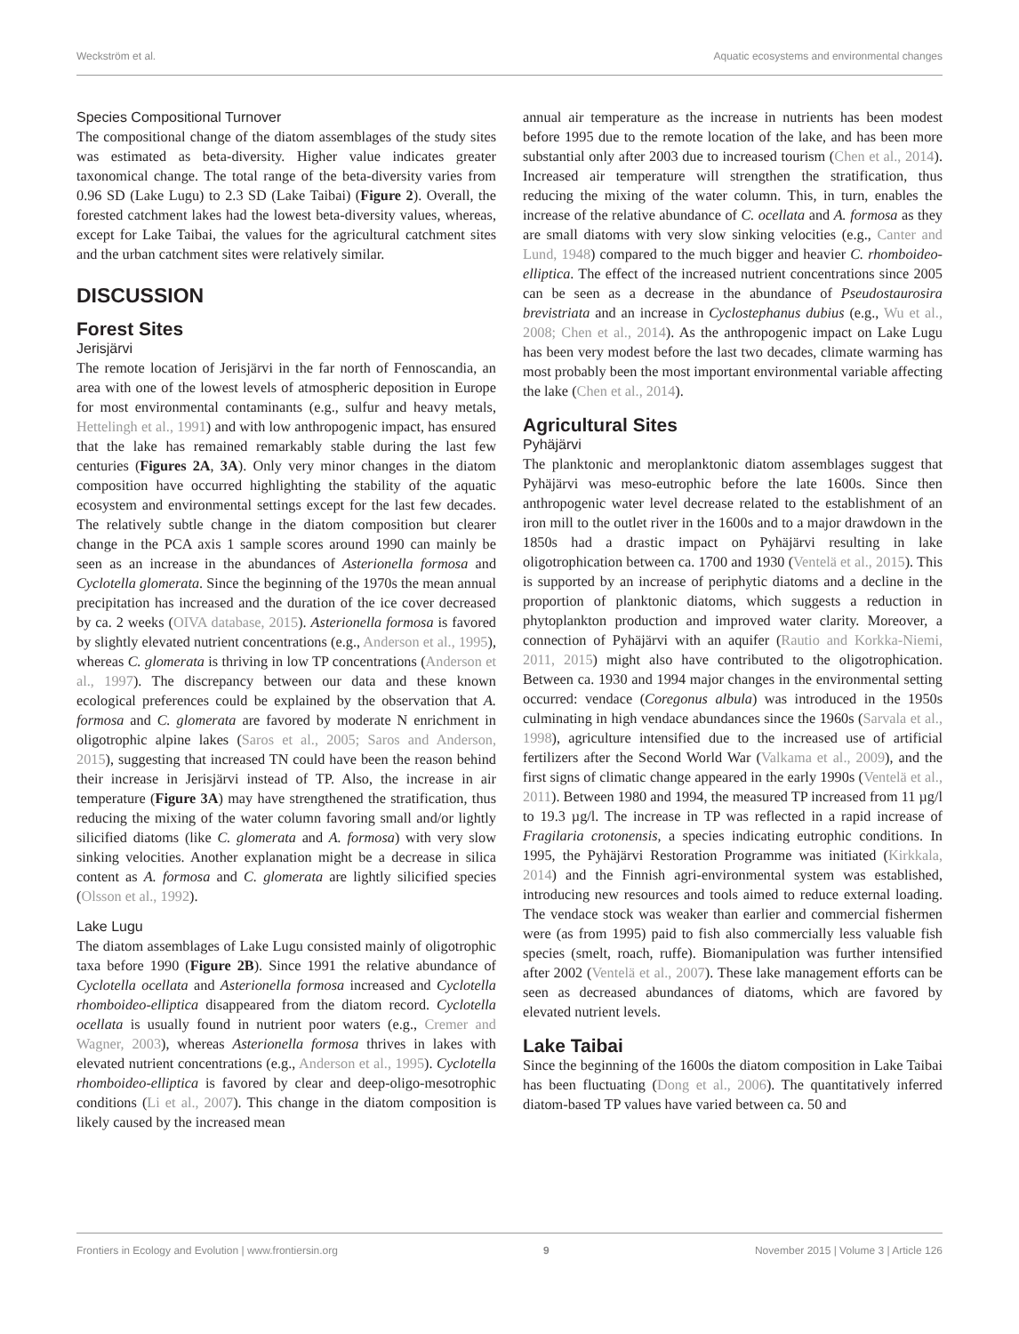Weckström et al. Aquatic ecosystems and environmental changes
Species Compositional Turnover
The compositional change of the diatom assemblages of the study sites was estimated as beta-diversity. Higher value indicates greater taxonomical change. The total range of the beta-diversity varies from 0.96 SD (Lake Lugu) to 2.3 SD (Lake Taibai) (Figure 2). Overall, the forested catchment lakes had the lowest beta-diversity values, whereas, except for Lake Taibai, the values for the agricultural catchment sites and the urban catchment sites were relatively similar.
DISCUSSION
Forest Sites
Jerisjärvi
The remote location of Jerisjärvi in the far north of Fennoscandia, an area with one of the lowest levels of atmospheric deposition in Europe for most environmental contaminants (e.g., sulfur and heavy metals, Hettelingh et al., 1991) and with low anthropogenic impact, has ensured that the lake has remained remarkably stable during the last few centuries (Figures 2A, 3A). Only very minor changes in the diatom composition have occurred highlighting the stability of the aquatic ecosystem and environmental settings except for the last few decades. The relatively subtle change in the diatom composition but clearer change in the PCA axis 1 sample scores around 1990 can mainly be seen as an increase in the abundances of Asterionella formosa and Cyclotella glomerata. Since the beginning of the 1970s the mean annual precipitation has increased and the duration of the ice cover decreased by ca. 2 weeks (OIVA database, 2015). Asterionella formosa is favored by slightly elevated nutrient concentrations (e.g., Anderson et al., 1995), whereas C. glomerata is thriving in low TP concentrations (Anderson et al., 1997). The discrepancy between our data and these known ecological preferences could be explained by the observation that A. formosa and C. glomerata are favored by moderate N enrichment in oligotrophic alpine lakes (Saros et al., 2005; Saros and Anderson, 2015), suggesting that increased TN could have been the reason behind their increase in Jerisjärvi instead of TP. Also, the increase in air temperature (Figure 3A) may have strengthened the stratification, thus reducing the mixing of the water column favoring small and/or lightly silicified diatoms (like C. glomerata and A. formosa) with very slow sinking velocities. Another explanation might be a decrease in silica content as A. formosa and C. glomerata are lightly silicified species (Olsson et al., 1992).
Lake Lugu
The diatom assemblages of Lake Lugu consisted mainly of oligotrophic taxa before 1990 (Figure 2B). Since 1991 the relative abundance of Cyclotella ocellata and Asterionella formosa increased and Cyclotella rhomboideo-elliptica disappeared from the diatom record. Cyclotella ocellata is usually found in nutrient poor waters (e.g., Cremer and Wagner, 2003), whereas Asterionella formosa thrives in lakes with elevated nutrient concentrations (e.g., Anderson et al., 1995). Cyclotella rhomboideo-elliptica is favored by clear and deep-oligo-mesotrophic conditions (Li et al., 2007). This change in the diatom composition is likely caused by the increased mean
annual air temperature as the increase in nutrients has been modest before 1995 due to the remote location of the lake, and has been more substantial only after 2003 due to increased tourism (Chen et al., 2014). Increased air temperature will strengthen the stratification, thus reducing the mixing of the water column. This, in turn, enables the increase of the relative abundance of C. ocellata and A. formosa as they are small diatoms with very slow sinking velocities (e.g., Canter and Lund, 1948) compared to the much bigger and heavier C. rhomboideo-elliptica. The effect of the increased nutrient concentrations since 2005 can be seen as a decrease in the abundance of Pseudostaurosira brevistriata and an increase in Cyclostephanus dubius (e.g., Wu et al., 2008; Chen et al., 2014). As the anthropogenic impact on Lake Lugu has been very modest before the last two decades, climate warming has most probably been the most important environmental variable affecting the lake (Chen et al., 2014).
Agricultural Sites
Pyhäjärvi
The planktonic and meroplanktonic diatom assemblages suggest that Pyhäjärvi was meso-eutrophic before the late 1600s. Since then anthropogenic water level decrease related to the establishment of an iron mill to the outlet river in the 1600s and to a major drawdown in the 1850s had a drastic impact on Pyhäjärvi resulting in lake oligotrophication between ca. 1700 and 1930 (Ventelä et al., 2015). This is supported by an increase of periphytic diatoms and a decline in the proportion of planktonic diatoms, which suggests a reduction in phytoplankton production and improved water clarity. Moreover, a connection of Pyhäjärvi with an aquifer (Rautio and Korkka-Niemi, 2011, 2015) might also have contributed to the oligotrophication. Between ca. 1930 and 1994 major changes in the environmental setting occurred: vendace (Coregonus albula) was introduced in the 1950s culminating in high vendace abundances since the 1960s (Sarvala et al., 1998), agriculture intensified due to the increased use of artificial fertilizers after the Second World War (Valkama et al., 2009), and the first signs of climatic change appeared in the early 1990s (Ventelä et al., 2011). Between 1980 and 1994, the measured TP increased from 11 µg/l to 19.3 µg/l. The increase in TP was reflected in a rapid increase of Fragilaria crotonensis, a species indicating eutrophic conditions. In 1995, the Pyhäjärvi Restoration Programme was initiated (Kirkkala, 2014) and the Finnish agri-environmental system was established, introducing new resources and tools aimed to reduce external loading. The vendace stock was weaker than earlier and commercial fishermen were (as from 1995) paid to fish also commercially less valuable fish species (smelt, roach, ruffe). Biomanipulation was further intensified after 2002 (Ventelä et al., 2007). These lake management efforts can be seen as decreased abundances of diatoms, which are favored by elevated nutrient levels.
Lake Taibai
Since the beginning of the 1600s the diatom composition in Lake Taibai has been fluctuating (Dong et al., 2006). The quantitatively inferred diatom-based TP values have varied between ca. 50 and
Frontiers in Ecology and Evolution | www.frontiersin.org 9 November 2015 | Volume 3 | Article 126